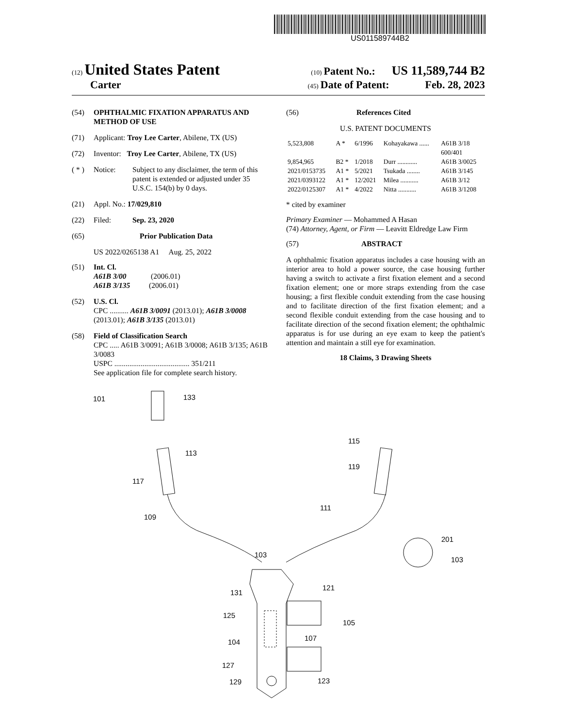US011589744B2
(12) United States Patent (10) Patent No.: US 11,589,744 B2
Carter (45) Date of Patent: Feb. 28, 2023
(54) OPHTHALMIC FIXATION APPARATUS AND METHOD OF USE
(71) Applicant: Troy Lee Carter, Abilene, TX (US)
(72) Inventor: Troy Lee Carter, Abilene, TX (US)
( * ) Notice: Subject to any disclaimer, the term of this patent is extended or adjusted under 35 U.S.C. 154(b) by 0 days.
(21) Appl. No.: 17/029,810
(22) Filed: Sep. 23, 2020
(65) Prior Publication Data
US 2022/0265138 A1 Aug. 25, 2022
(51) Int. Cl.
A61B 3/00 (2006.01)
A61B 3/135 (2006.01)
(52) U.S. Cl.
CPC .......... A61B 3/0091 (2013.01); A61B 3/0008 (2013.01); A61B 3/135 (2013.01)
(58) Field of Classification Search
CPC ..... A61B 3/0091; A61B 3/0008; A61B 3/135; A61B 3/0083
USPC ........................................ 351/211
See application file for complete search history.
(56) References Cited
U.S. PATENT DOCUMENTS
| 5,523,808 | A * | 6/1996 | Kohayakawa ...... | A61B 3/18 600/401 |
| 9,854,965 | B2 * | 1/2018 | Durr ............ | A61B 3/0025 |
| 2021/0153735 | A1 * | 5/2021 | Tsukada ........ | A61B 3/145 |
| 2021/0393122 | A1 * | 12/2021 | Milea ........... | A61B 3/12 |
| 2022/0125307 | A1 * | 4/2022 | Nitta ........... | A61B 3/1208 |
* cited by examiner
Primary Examiner — Mohammed A Hasan
(74) Attorney, Agent, or Firm — Leavitt Eldredge Law Firm
(57) ABSTRACT
A ophthalmic fixation apparatus includes a case housing with an interior area to hold a power source, the case housing further having a switch to activate a first fixation element and a second fixation element; one or more straps extending from the case housing; a first flexible conduit extending from the case housing and to facilitate direction of the first fixation element; and a second flexible conduit extending from the case housing and to facilitate direction of the second fixation element; the ophthalmic apparatus is for use during an eye exam to keep the patient's attention and maintain a still eye for examination.
18 Claims, 3 Drawing Sheets
101
133
113
117
115
119
109
111
201
103
103
131
121
125
105
107
104
127
123
129